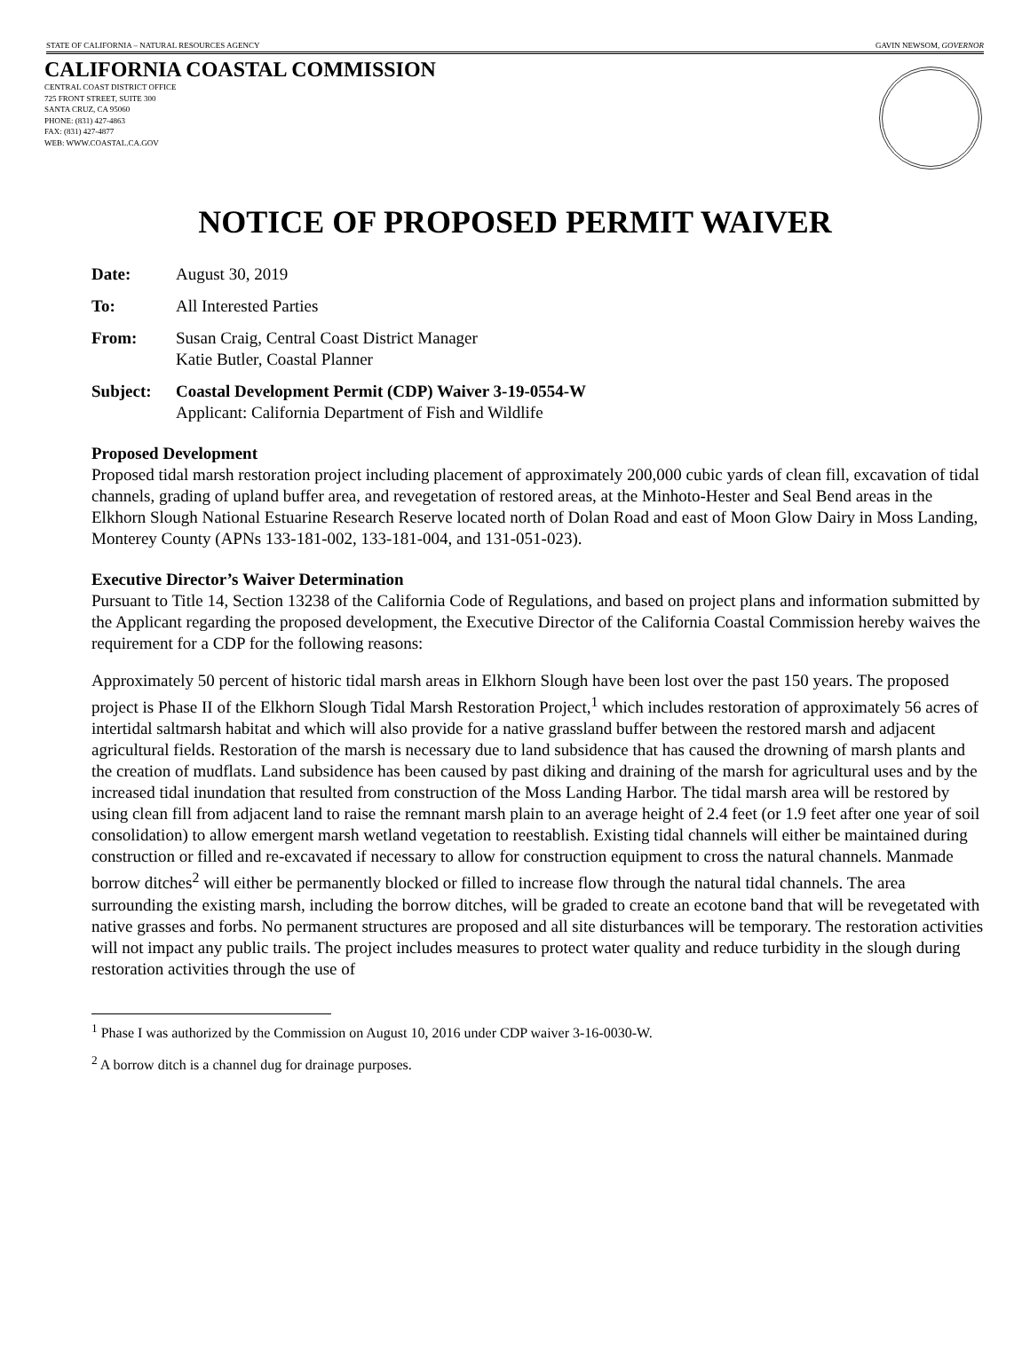STATE OF CALIFORNIA – NATURAL RESOURCES AGENCY GAVIN NEWSOM, GOVERNOR
CALIFORNIA COASTAL COMMISSION
CENTRAL COAST DISTRICT OFFICE
725 FRONT STREET, SUITE 300
SANTA CRUZ, CA 95060
PHONE: (831) 427-4863
FAX: (831) 427-4877
WEB: WWW.COASTAL.CA.GOV
NOTICE OF PROPOSED PERMIT WAIVER
Date: August 30, 2019
To: All Interested Parties
From: Susan Craig, Central Coast District Manager
Katie Butler, Coastal Planner
Subject: Coastal Development Permit (CDP) Waiver 3-19-0554-W
Applicant: California Department of Fish and Wildlife
Proposed Development
Proposed tidal marsh restoration project including placement of approximately 200,000 cubic yards of clean fill, excavation of tidal channels, grading of upland buffer area, and revegetation of restored areas, at the Minhoto-Hester and Seal Bend areas in the Elkhorn Slough National Estuarine Research Reserve located north of Dolan Road and east of Moon Glow Dairy in Moss Landing, Monterey County (APNs 133-181-002, 133-181-004, and 131-051-023).
Executive Director’s Waiver Determination
Pursuant to Title 14, Section 13238 of the California Code of Regulations, and based on project plans and information submitted by the Applicant regarding the proposed development, the Executive Director of the California Coastal Commission hereby waives the requirement for a CDP for the following reasons:
Approximately 50 percent of historic tidal marsh areas in Elkhorn Slough have been lost over the past 150 years. The proposed project is Phase II of the Elkhorn Slough Tidal Marsh Restoration Project,<sup>1</sup> which includes restoration of approximately 56 acres of intertidal saltmarsh habitat and which will also provide for a native grassland buffer between the restored marsh and adjacent agricultural fields. Restoration of the marsh is necessary due to land subsidence that has caused the drowning of marsh plants and the creation of mudflats. Land subsidence has been caused by past diking and draining of the marsh for agricultural uses and by the increased tidal inundation that resulted from construction of the Moss Landing Harbor. The tidal marsh area will be restored by using clean fill from adjacent land to raise the remnant marsh plain to an average height of 2.4 feet (or 1.9 feet after one year of soil consolidation) to allow emergent marsh wetland vegetation to reestablish. Existing tidal channels will either be maintained during construction or filled and re-excavated if necessary to allow for construction equipment to cross the natural channels. Manmade borrow ditches<sup>2</sup> will either be permanently blocked or filled to increase flow through the natural tidal channels. The area surrounding the existing marsh, including the borrow ditches, will be graded to create an ecotone band that will be revegetated with native grasses and forbs. No permanent structures are proposed and all site disturbances will be temporary. The restoration activities will not impact any public trails. The project includes measures to protect water quality and reduce turbidity in the slough during restoration activities through the use of
<sup>1</sup> Phase I was authorized by the Commission on August 10, 2016 under CDP waiver 3-16-0030-W.
<sup>2</sup> A borrow ditch is a channel dug for drainage purposes.